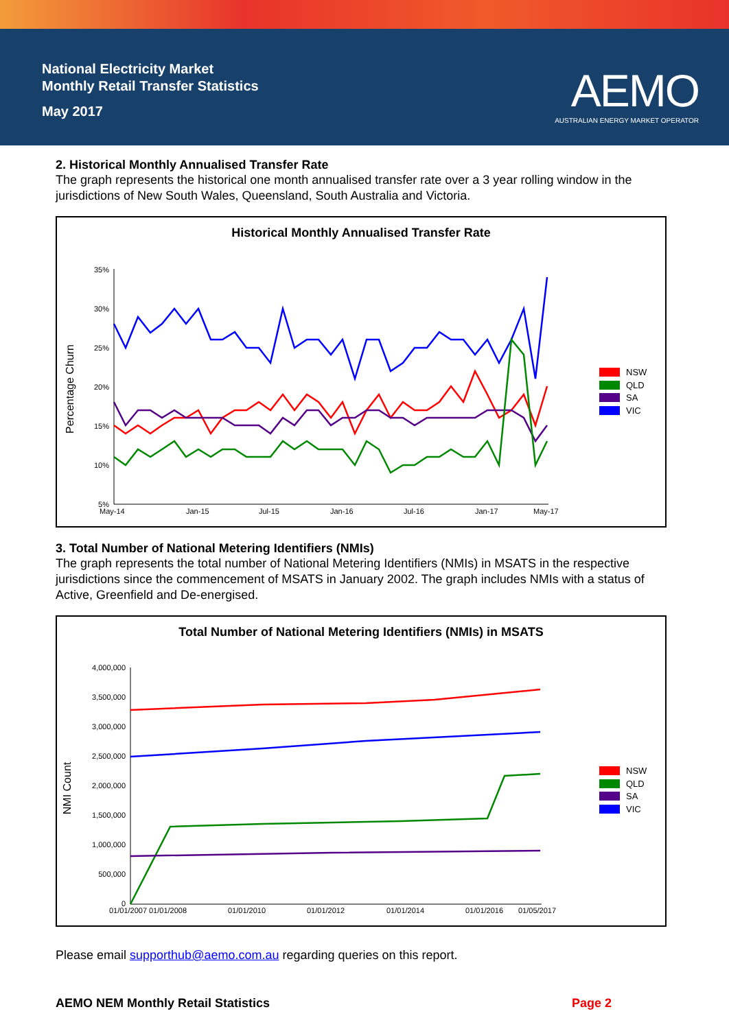National Electricity Market
Monthly Retail Transfer Statistics
May 2017
AEMO
AUSTRALIAN ENERGY MARKET OPERATOR
2. Historical Monthly Annualised Transfer Rate
The graph represents the historical one month annualised transfer rate over a 3 year rolling window in the jurisdictions of New South Wales, Queensland, South Australia and Victoria.
Historical Monthly Annualised Transfer Rate
Percentage Churn
35%
30%
25%
20%
15%
10%
5%
May-14
Jan-15
Jul-15
Jan-16
Jul-16
Jan-17
May-17
NSW
QLD
SA
VIC
3. Total Number of National Metering Identifiers (NMIs)
The graph represents the total number of National Metering Identifiers (NMIs) in MSATS in the respective jurisdictions since the commencement of MSATS in January 2002. The graph includes NMIs with a status of Active, Greenfield and De-energised.
Total Number of National Metering Identifiers (NMIs) in MSATS
NMI Count
4,000,000
3,500,000
3,000,000
2,500,000
2,000,000
1,500,000
1,000,000
500,000
0
01/01/2007
01/01/2008
01/01/2010
01/01/2012
01/01/2014
01/01/2016
01/05/2017
NSW
QLD
SA
VIC
Please email supporthub@aemo.com.au regarding queries on this report.
AEMO NEM Monthly Retail Statistics Page 2